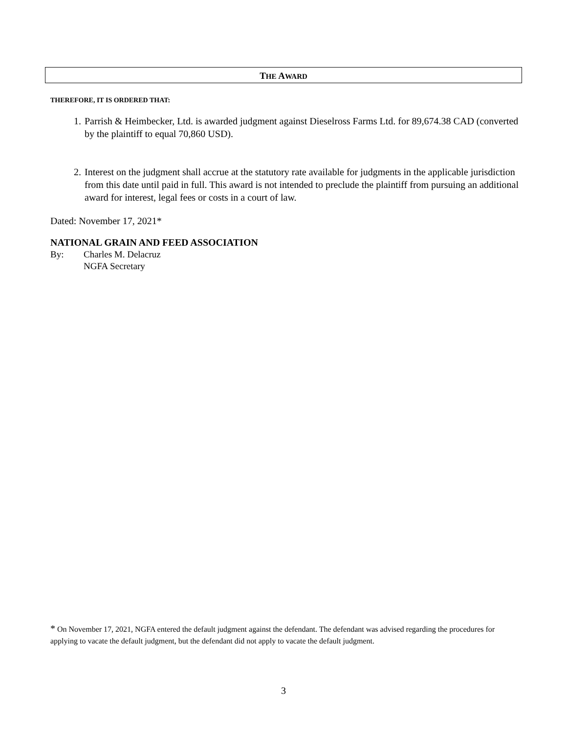THE AWARD
THEREFORE, IT IS ORDERED THAT:
1. Parrish & Heimbecker, Ltd. is awarded judgment against Dieselross Farms Ltd. for 89,674.38 CAD (converted by the plaintiff to equal 70,860 USD).
2. Interest on the judgment shall accrue at the statutory rate available for judgments in the applicable jurisdiction from this date until paid in full. This award is not intended to preclude the plaintiff from pursuing an additional award for interest, legal fees or costs in a court of law.
Dated: November 17, 2021*
NATIONAL GRAIN AND FEED ASSOCIATION
By: Charles M. Delacruz
NGFA Secretary
* On November 17, 2021, NGFA entered the default judgment against the defendant. The defendant was advised regarding the procedures for applying to vacate the default judgment, but the defendant did not apply to vacate the default judgment.
3